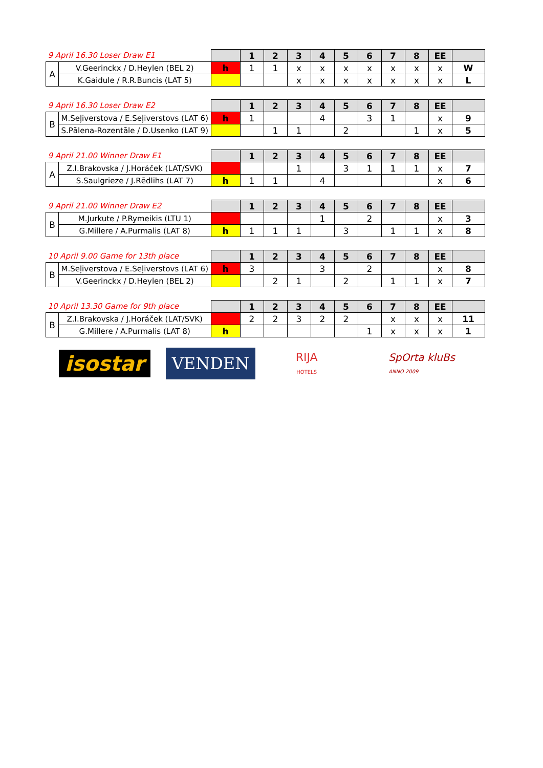| 9 April 16.30 Loser Draw E1 | | | 1 | 2 | 3 | 4 | 5 | 6 | 7 | 8 | EE | |
| A | V.Geerinckx / D.Heylen (BEL 2) | h | 1 | 1 | x | x | x | x | x | x | x | W |
| | K.Gaidule / R.R.Buncis (LAT 5) | | | | x | x | x | x | x | x | x | L |
| 9 April 16.30 Loser Draw E2 | | | 1 | 2 | 3 | 4 | 5 | 6 | 7 | 8 | EE | |
| B | M.Seļiverstova / E.Seļiverstovs (LAT 6) | h | 1 | | | 4 | | 3 | 1 | | x | 9 |
| | S.Pālena-Rozentāle / D.Usenko (LAT 9) | | | 1 | 1 | | 2 | | | 1 | x | 5 |
| 9 April 21.00 Winner Draw E1 | | | 1 | 2 | 3 | 4 | 5 | 6 | 7 | 8 | EE | |
| A | Z.I.Brakovska / J.Horáček (LAT/SVK) | | | | 1 | | 3 | 1 | 1 | 1 | x | 7 |
| | S.Saulgrieze / J.Rēdlihs (LAT 7) | h | 1 | 1 | | 4 | | | | | x | 6 |
| 9 April 21.00 Winner Draw E2 | | | 1 | 2 | 3 | 4 | 5 | 6 | 7 | 8 | EE | |
| B | M.Jurkute / P.Rymeikis (LTU 1) | | | | | 1 | | 2 | | | x | 3 |
| | G.Millere / A.Purmalis (LAT 8) | h | 1 | 1 | 1 | | 3 | | 1 | 1 | x | 8 |
| 10 April 9.00 Game for 13th place | | | 1 | 2 | 3 | 4 | 5 | 6 | 7 | 8 | EE | |
| B | M.Seļiverstova / E.Seļiverstovs (LAT 6) | h | 3 | | | 3 | | 2 | | | x | 8 |
| | V.Geerinckx / D.Heylen (BEL 2) | | | 2 | 1 | | 2 | | 1 | 1 | x | 7 |
| 10 April 13.30 Game for 9th place | | | 1 | 2 | 3 | 4 | 5 | 6 | 7 | 8 | EE | |
| B | Z.I.Brakovska / J.Horáček (LAT/SVK) | | 2 | 2 | 3 | 2 | 2 | | x | x | x | 11 |
| | G.Millere / A.Purmalis (LAT 8) | h | | | | | | 1 | x | x | x | 1 |
isostar
VENDEN
RIJA
HOTELS
SpOrta kluBs
ANNO 2009